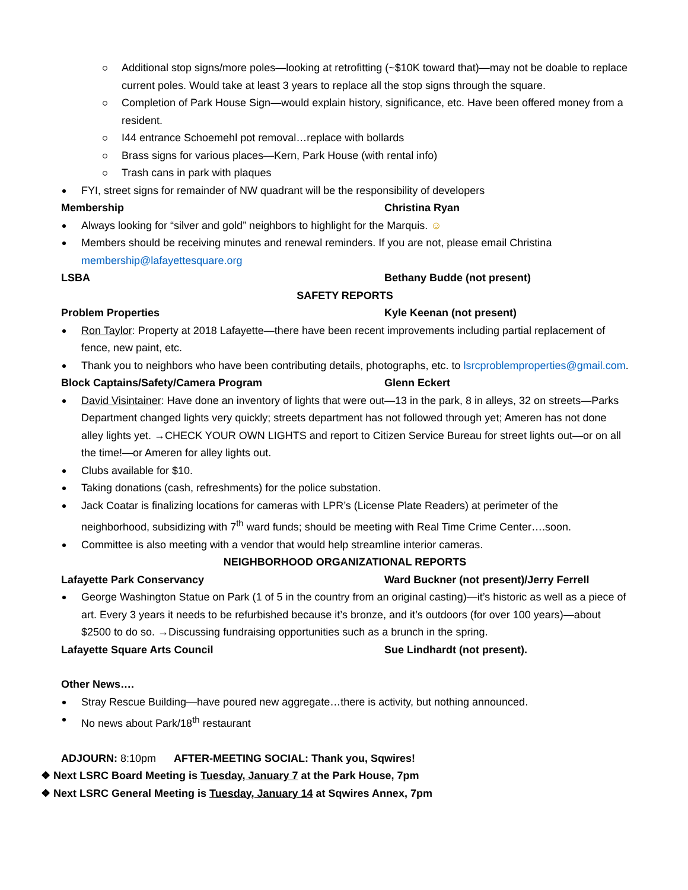Additional stop signs/more poles—looking at retrofitting (~$10K toward that)—may not be doable to replace current poles. Would take at least 3 years to replace all the stop signs through the square.
Completion of Park House Sign—would explain history, significance, etc. Have been offered money from a resident.
I44 entrance Schoemehl pot removal…replace with bollards
Brass signs for various places—Kern, Park House (with rental info)
Trash cans in park with plaques
FYI, street signs for remainder of NW quadrant will be the responsibility of developers
Membership Christina Ryan
Always looking for “silver and gold” neighbors to highlight for the Marquis. ☺
Members should be receiving minutes and renewal reminders. If you are not, please email Christina membership@lafayettesquare.org
LSBA Bethany Budde (not present)
SAFETY REPORTS
Problem Properties Kyle Keenan (not present)
Ron Taylor: Property at 2018 Lafayette—there have been recent improvements including partial replacement of fence, new paint, etc.
Thank you to neighbors who have been contributing details, photographs, etc. to lsrcproblemproperties@gmail.com.
Block Captains/Safety/Camera Program Glenn Eckert
David Visintainer: Have done an inventory of lights that were out—13 in the park, 8 in alleys, 32 on streets—Parks Department changed lights very quickly; streets department has not followed through yet; Ameren has not done alley lights yet. →CHECK YOUR OWN LIGHTS and report to Citizen Service Bureau for street lights out—or on all the time!—or Ameren for alley lights out.
Clubs available for $10.
Taking donations (cash, refreshments) for the police substation.
Jack Coatar is finalizing locations for cameras with LPR’s (License Plate Readers) at perimeter of the neighborhood, subsidizing with 7<sup>th</sup> ward funds; should be meeting with Real Time Crime Center….soon.
Committee is also meeting with a vendor that would help streamline interior cameras.
NEIGHBORHOOD ORGANIZATIONAL REPORTS
Lafayette Park Conservancy Ward Buckner (not present)/Jerry Ferrell
George Washington Statue on Park (1 of 5 in the country from an original casting)—it’s historic as well as a piece of art. Every 3 years it needs to be refurbished because it’s bronze, and it’s outdoors (for over 100 years)—about $2500 to do so. →Discussing fundraising opportunities such as a brunch in the spring.
Lafayette Square Arts Council Sue Lindhardt (not present).
Other News….
Stray Rescue Building—have poured new aggregate…there is activity, but nothing announced.
No news about Park/18<sup>th</sup> restaurant
ADJOURN: 8:10pm AFTER-MEETING SOCIAL: Thank you, Sqwires!
❖ Next LSRC Board Meeting is Tuesday, January 7 at the Park House, 7pm
❖ Next LSRC General Meeting is Tuesday, January 14 at Sqwires Annex, 7pm